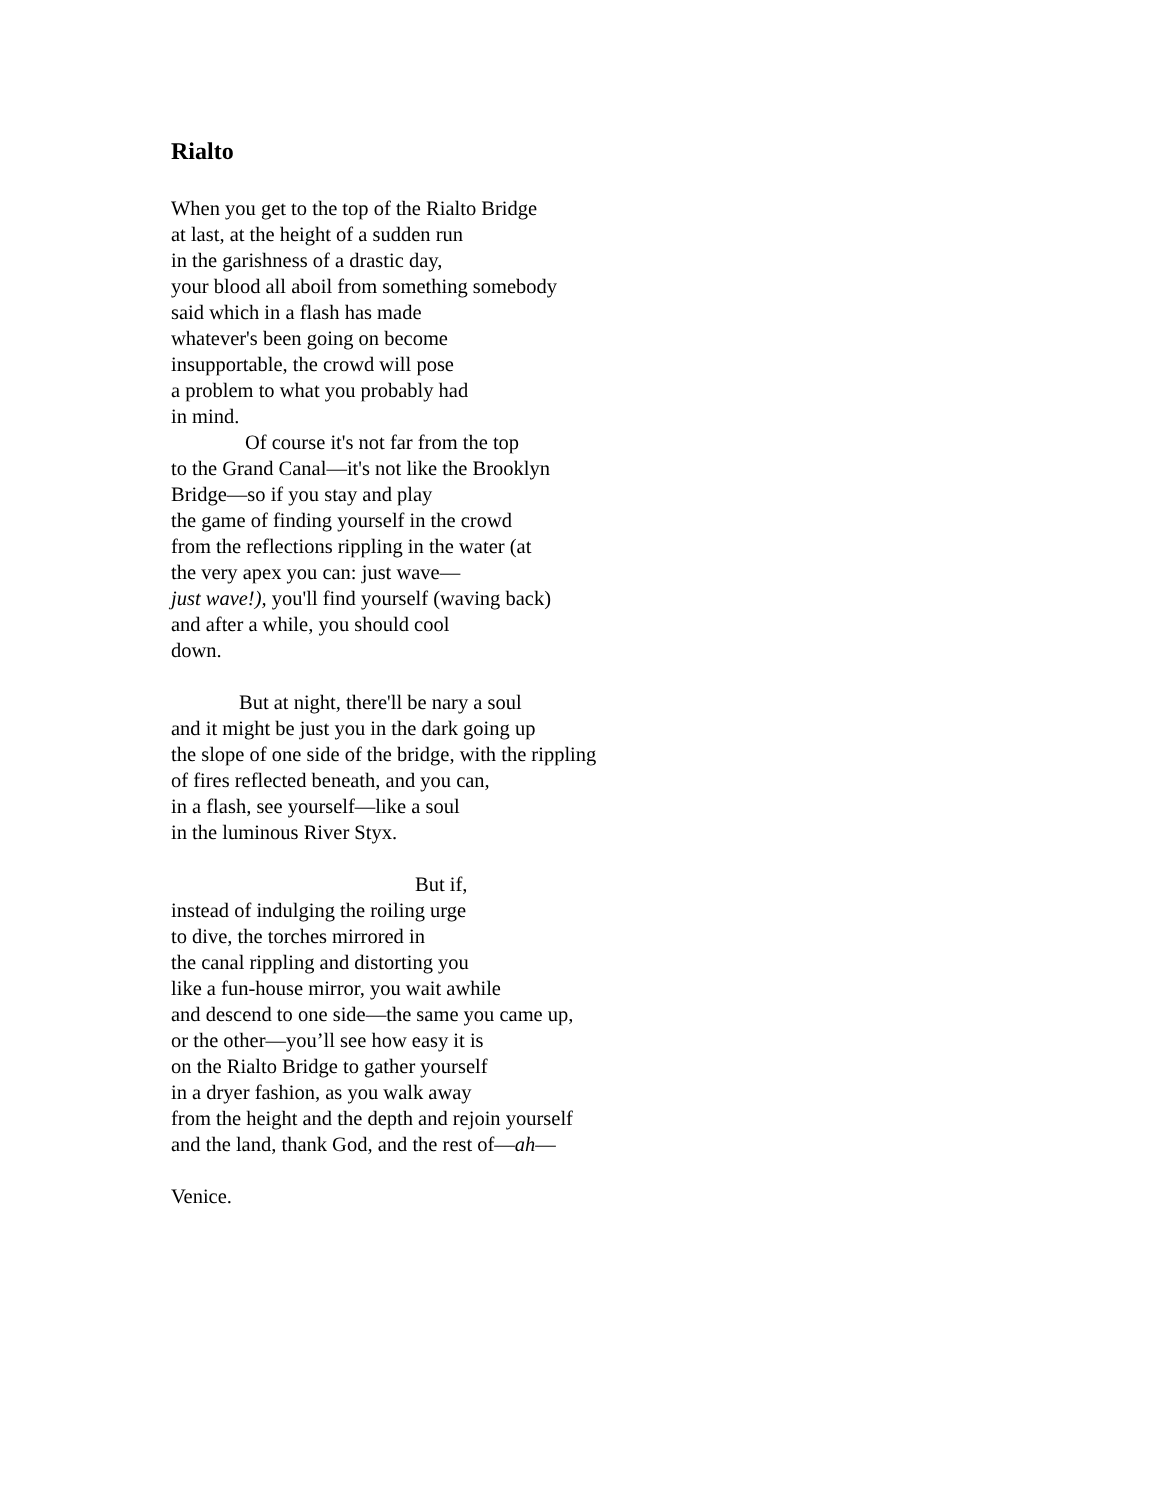Rialto
When you get to the top of the Rialto Bridge
at last, at the height of a sudden run
in the garishness of a drastic day,
your blood all aboil from something somebody
said which in a flash has made
whatever's been going on become
insupportable, the crowd will pose
a problem to what you probably had
in mind.
Of course it's not far from the top
to the Grand Canal—it's not like the Brooklyn
Bridge—so if you stay and play
the game of finding yourself in the crowd
from the reflections rippling in the water (at
the very apex you can: just wave—
just wave!), you'll find yourself (waving back)
and after a while, you should cool
down.
But at night, there'll be nary a soul
and it might be just you in the dark going up
the slope of one side of the bridge, with the rippling
of fires reflected beneath, and you can,
in a flash, see yourself—like a soul
in the luminous River Styx.
But if,
instead of indulging the roiling urge
to dive, the torches mirrored in
the canal rippling and distorting you
like a fun-house mirror, you wait awhile
and descend to one side—the same you came up,
or the other—you’ll see how easy it is
on the Rialto Bridge to gather yourself
in a dryer fashion, as you walk away
from the height and the depth and rejoin yourself
and the land, thank God, and the rest of—ah—
Venice.